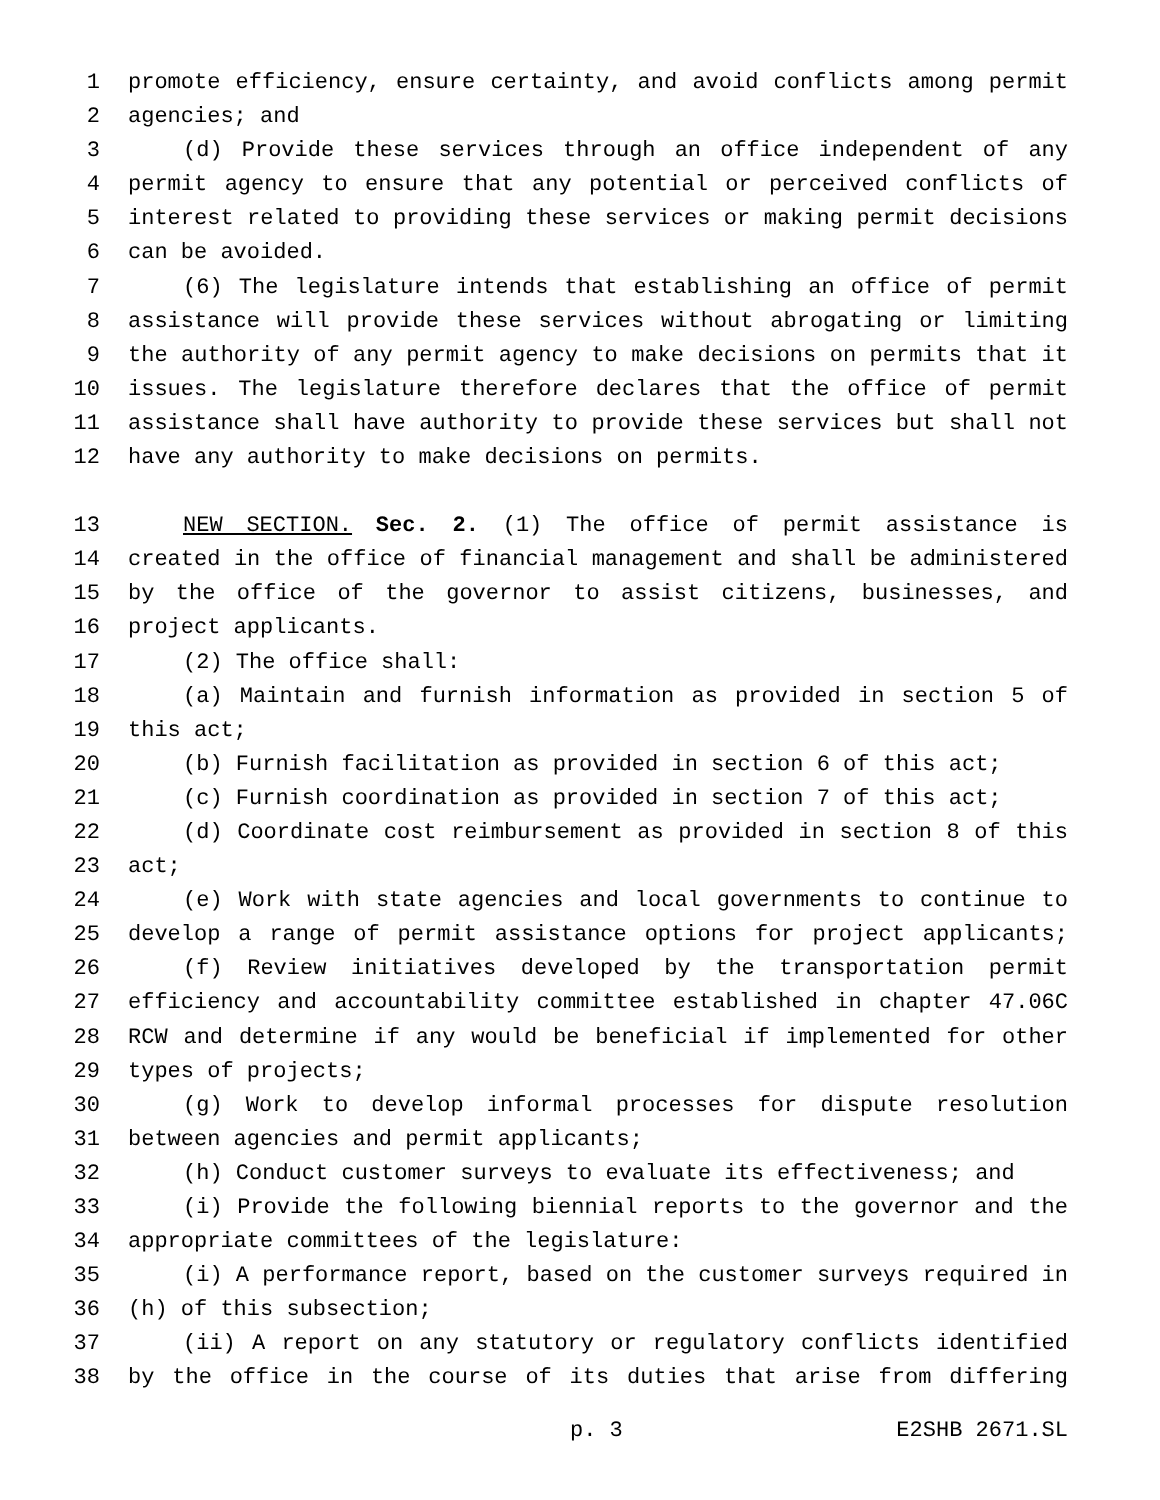1 promote efficiency, ensure certainty, and avoid conflicts among permit
2 agencies; and
3 (d) Provide these services through an office independent of any
4 permit agency to ensure that any potential or perceived conflicts of
5 interest related to providing these services or making permit decisions
6 can be avoided.
7 (6) The legislature intends that establishing an office of permit
8 assistance will provide these services without abrogating or limiting
9 the authority of any permit agency to make decisions on permits that it
10 issues. The legislature therefore declares that the office of permit
11 assistance shall have authority to provide these services but shall not
12 have any authority to make decisions on permits.
13 NEW SECTION. Sec. 2. (1) The office of permit assistance is
14 created in the office of financial management and shall be administered
15 by the office of the governor to assist citizens, businesses, and
16 project applicants.
17 (2) The office shall:
18 (a) Maintain and furnish information as provided in section 5 of
19 this act;
20 (b) Furnish facilitation as provided in section 6 of this act;
21 (c) Furnish coordination as provided in section 7 of this act;
22 (d) Coordinate cost reimbursement as provided in section 8 of this
23 act;
24 (e) Work with state agencies and local governments to continue to
25 develop a range of permit assistance options for project applicants;
26 (f) Review initiatives developed by the transportation permit
27 efficiency and accountability committee established in chapter 47.06C
28 RCW and determine if any would be beneficial if implemented for other
29 types of projects;
30 (g) Work to develop informal processes for dispute resolution
31 between agencies and permit applicants;
32 (h) Conduct customer surveys to evaluate its effectiveness; and
33 (i) Provide the following biennial reports to the governor and the
34 appropriate committees of the legislature:
35 (i) A performance report, based on the customer surveys required in
36 (h) of this subsection;
37 (ii) A report on any statutory or regulatory conflicts identified
38 by the office in the course of its duties that arise from differing
p. 3 E2SHB 2671.SL